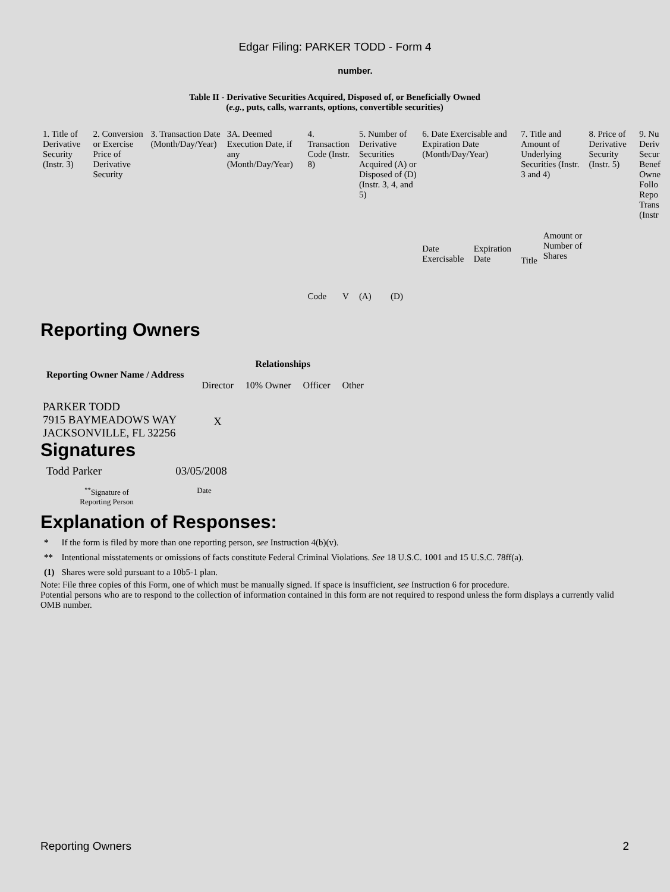Edgar Filing: PARKER TODD - Form 4
number.
Table II - Derivative Securities Acquired, Disposed of, or Beneficially Owned
(e.g., puts, calls, warrants, options, convertible securities)
| 1. Title of Derivative Security (Instr. 3) | 2. Conversion or Exercise Price of Derivative Security | 3. Transaction Date (Month/Day/Year) | 3A. Deemed Execution Date, if any (Month/Day/Year) | 4. Transaction Code (Instr. 8) | | 5. Number of Derivative Securities Acquired (A) or Disposed of (D) (Instr. 3, 4, and 5) | | 6. Date Exercisable and Expiration Date (Month/Day/Year) | | 7. Title and Amount of Underlying Securities (Instr. 3 and 4) | | 8. Price of Derivative Security (Instr. 5) | 9. Nu Deriv Secur Benef Owne Follo Repo Trans (Instr |
| | | | | Code | V | (A) | (D) | Date Exercisable | Expiration Date | Title | Amount or Number of Shares | | |
Reporting Owners
| Reporting Owner Name / Address | Relationships | | | |
| --- | --- | --- | --- | --- |
| | Director | 10% Owner | Officer | Other |
| PARKER TODD 7915 BAYMEADOWS WAY JACKSONVILLE, FL 32256 | X | | | |
Signatures
| Todd Parker | 03/05/2008 |
| <sup>**</sup> Signature of Reporting Person | Date |
Explanation of Responses:
| * | If the form is filed by more than one reporting person, see Instruction 4(b)(v). |
| ** | Intentional misstatements or omissions of facts constitute Federal Criminal Violations. See 18 U.S.C. 1001 and 15 U.S.C. 78ff(a). |
| (1) | Shares were sold pursuant to a 10b5-1 plan. |
Note: File three copies of this Form, one of which must be manually signed. If space is insufficient, see Instruction 6 for procedure.
Potential persons who are to respond to the collection of information contained in this form are not required to respond unless the form displays a currently valid OMB number.
Reporting Owners 2